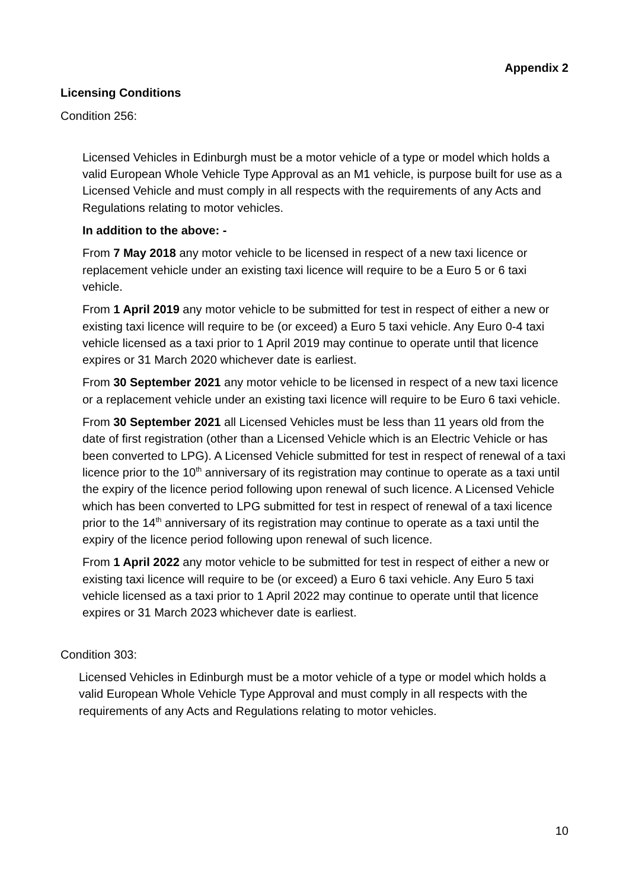Appendix 2
Licensing Conditions
Condition 256:
Licensed Vehicles in Edinburgh must be a motor vehicle of a type or model which holds a valid European Whole Vehicle Type Approval as an M1 vehicle, is purpose built for use as a Licensed Vehicle and must comply in all respects with the requirements of any Acts and Regulations relating to motor vehicles.
In addition to the above: -
From 7 May 2018 any motor vehicle to be licensed in respect of a new taxi licence or replacement vehicle under an existing taxi licence will require to be a Euro 5 or 6 taxi vehicle.
From 1 April 2019 any motor vehicle to be submitted for test in respect of either a new or existing taxi licence will require to be (or exceed) a Euro 5 taxi vehicle. Any Euro 0-4 taxi vehicle licensed as a taxi prior to 1 April 2019 may continue to operate until that licence expires or 31 March 2020 whichever date is earliest.
From 30 September 2021 any motor vehicle to be licensed in respect of a new taxi licence or a replacement vehicle under an existing taxi licence will require to be Euro 6 taxi vehicle.
From 30 September 2021 all Licensed Vehicles must be less than 11 years old from the date of first registration (other than a Licensed Vehicle which is an Electric Vehicle or has been converted to LPG). A Licensed Vehicle submitted for test in respect of renewal of a taxi licence prior to the 10<sup>th</sup> anniversary of its registration may continue to operate as a taxi until the expiry of the licence period following upon renewal of such licence. A Licensed Vehicle which has been converted to LPG submitted for test in respect of renewal of a taxi licence prior to the 14<sup>th</sup> anniversary of its registration may continue to operate as a taxi until the expiry of the licence period following upon renewal of such licence.
From 1 April 2022 any motor vehicle to be submitted for test in respect of either a new or existing taxi licence will require to be (or exceed) a Euro 6 taxi vehicle. Any Euro 5 taxi vehicle licensed as a taxi prior to 1 April 2022 may continue to operate until that licence expires or 31 March 2023 whichever date is earliest.
Condition 303:
Licensed Vehicles in Edinburgh must be a motor vehicle of a type or model which holds a valid European Whole Vehicle Type Approval and must comply in all respects with the requirements of any Acts and Regulations relating to motor vehicles.
10